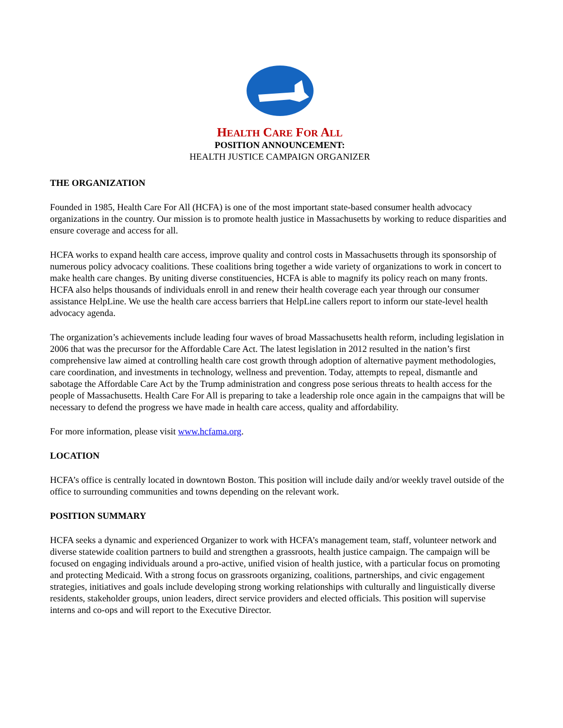HEALTH CARE FOR ALL
POSITION ANNOUNCEMENT:
HEALTH JUSTICE CAMPAIGN ORGANIZER
THE ORGANIZATION
Founded in 1985, Health Care For All (HCFA) is one of the most important state-based consumer health advocacy organizations in the country. Our mission is to promote health justice in Massachusetts by working to reduce disparities and ensure coverage and access for all.
HCFA works to expand health care access, improve quality and control costs in Massachusetts through its sponsorship of numerous policy advocacy coalitions. These coalitions bring together a wide variety of organizations to work in concert to make health care changes. By uniting diverse constituencies, HCFA is able to magnify its policy reach on many fronts. HCFA also helps thousands of individuals enroll in and renew their health coverage each year through our consumer assistance HelpLine. We use the health care access barriers that HelpLine callers report to inform our state-level health advocacy agenda.
The organization’s achievements include leading four waves of broad Massachusetts health reform, including legislation in 2006 that was the precursor for the Affordable Care Act. The latest legislation in 2012 resulted in the nation’s first comprehensive law aimed at controlling health care cost growth through adoption of alternative payment methodologies, care coordination, and investments in technology, wellness and prevention. Today, attempts to repeal, dismantle and sabotage the Affordable Care Act by the Trump administration and congress pose serious threats to health access for the people of Massachusetts. Health Care For All is preparing to take a leadership role once again in the campaigns that will be necessary to defend the progress we have made in health care access, quality and affordability.
For more information, please visit www.hcfama.org.
LOCATION
HCFA’s office is centrally located in downtown Boston. This position will include daily and/or weekly travel outside of the office to surrounding communities and towns depending on the relevant work.
POSITION SUMMARY
HCFA seeks a dynamic and experienced Organizer to work with HCFA’s management team, staff, volunteer network and diverse statewide coalition partners to build and strengthen a grassroots, health justice campaign. The campaign will be focused on engaging individuals around a pro-active, unified vision of health justice, with a particular focus on promoting and protecting Medicaid. With a strong focus on grassroots organizing, coalitions, partnerships, and civic engagement strategies, initiatives and goals include developing strong working relationships with culturally and linguistically diverse residents, stakeholder groups, union leaders, direct service providers and elected officials. This position will supervise interns and co-ops and will report to the Executive Director.